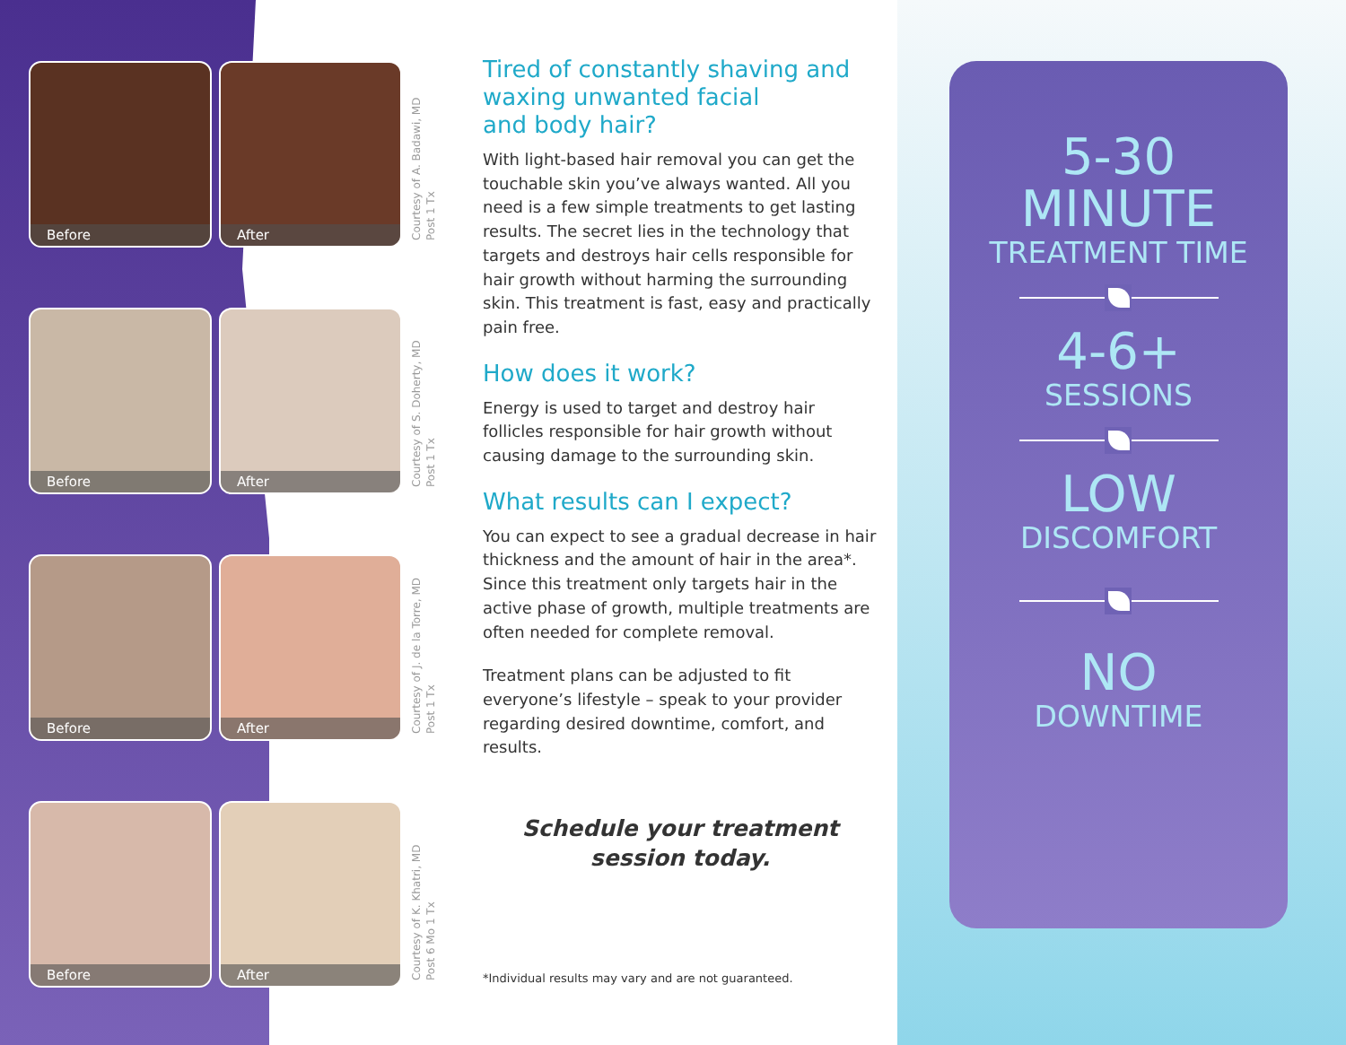Before
After
Courtesy of A. Badawi, MD
Post 1 Tx
Before
After
Courtesy of S. Doherty, MD
Post 1 Tx
Before
After
Courtesy of J. de la Torre, MD
Post 1 Tx
Before
After
Courtesy of K. Khatri, MD
Post 6 Mo 1 Tx
Tired of constantly shaving and
waxing unwanted facial
and body hair?
With light-based hair removal you can get the touchable skin you’ve always wanted. All you need is a few simple treatments to get lasting results. The secret lies in the technology that targets and destroys hair cells responsible for hair growth without harming the surrounding skin. This treatment is fast, easy and practically pain free.
How does it work?
Energy is used to target and destroy hair follicles responsible for hair growth without causing damage to the surrounding skin.
What results can I expect?
You can expect to see a gradual decrease in hair thickness and the amount of hair in the area*. Since this treatment only targets hair in the active phase of growth, multiple treatments are often needed for complete removal.
Treatment plans can be adjusted to fit everyone’s lifestyle – speak to your provider regarding desired downtime, comfort, and results.
Schedule your treatment
session today.
*Individual results may vary and are not guaranteed.
5-30
MINUTE
TREATMENT TIME
4-6+
SESSIONS
LOW
DISCOMFORT
NO
DOWNTIME